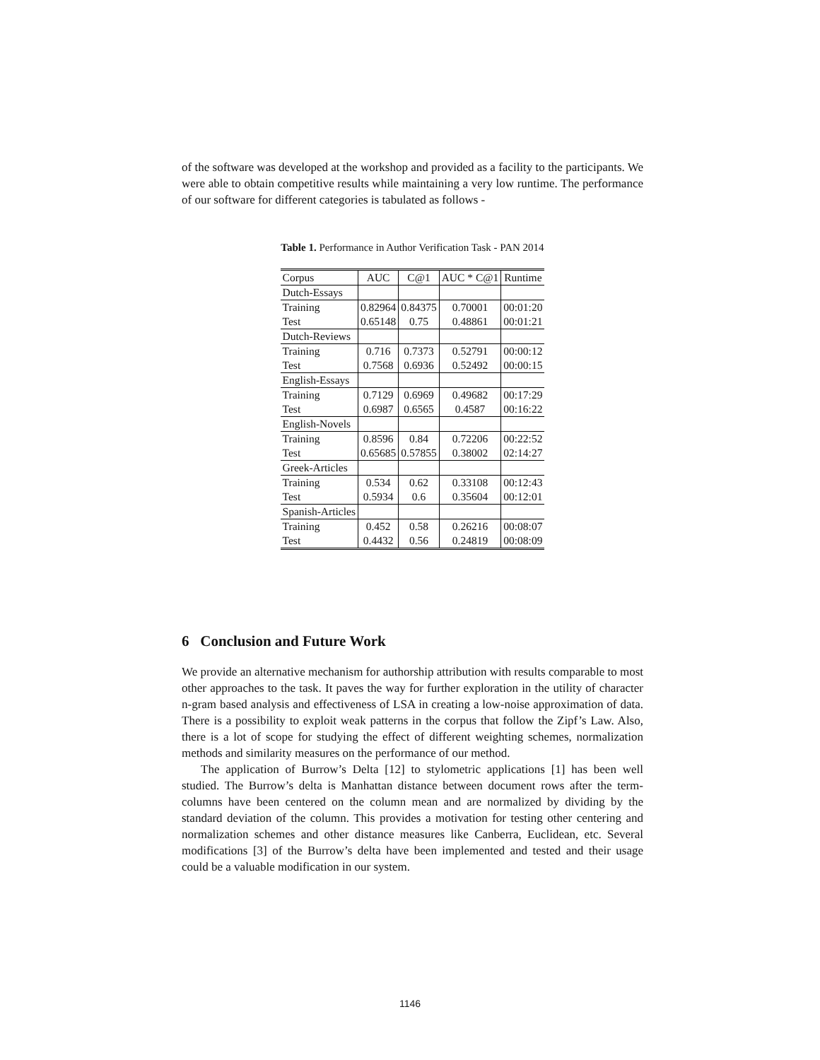of the software was developed at the workshop and provided as a facility to the participants. We were able to obtain competitive results while maintaining a very low runtime. The performance of our software for different categories is tabulated as follows -
Table 1. Performance in Author Verification Task - PAN 2014
| Corpus | AUC | C@1 | AUC * C@1 | Runtime |
| --- | --- | --- | --- | --- |
| Dutch-Essays | | | | |
| Training | 0.82964 | 0.84375 | 0.70001 | 00:01:20 |
| Test | 0.65148 | 0.75 | 0.48861 | 00:01:21 |
| Dutch-Reviews | | | | |
| Training | 0.716 | 0.7373 | 0.52791 | 00:00:12 |
| Test | 0.7568 | 0.6936 | 0.52492 | 00:00:15 |
| English-Essays | | | | |
| Training | 0.7129 | 0.6969 | 0.49682 | 00:17:29 |
| Test | 0.6987 | 0.6565 | 0.4587 | 00:16:22 |
| English-Novels | | | | |
| Training | 0.8596 | 0.84 | 0.72206 | 00:22:52 |
| Test | 0.65685 | 0.57855 | 0.38002 | 02:14:27 |
| Greek-Articles | | | | |
| Training | 0.534 | 0.62 | 0.33108 | 00:12:43 |
| Test | 0.5934 | 0.6 | 0.35604 | 00:12:01 |
| Spanish-Articles | | | | |
| Training | 0.452 | 0.58 | 0.26216 | 00:08:07 |
| Test | 0.4432 | 0.56 | 0.24819 | 00:08:09 |
6 Conclusion and Future Work
We provide an alternative mechanism for authorship attribution with results comparable to most other approaches to the task. It paves the way for further exploration in the utility of character n-gram based analysis and effectiveness of LSA in creating a low-noise approximation of data. There is a possibility to exploit weak patterns in the corpus that follow the Zipf’s Law. Also, there is a lot of scope for studying the effect of different weighting schemes, normalization methods and similarity measures on the performance of our method.
The application of Burrow’s Delta [12] to stylometric applications [1] has been well studied. The Burrow’s delta is Manhattan distance between document rows after the term-columns have been centered on the column mean and are normalized by dividing by the standard deviation of the column. This provides a motivation for testing other centering and normalization schemes and other distance measures like Canberra, Euclidean, etc. Several modifications [3] of the Burrow’s delta have been implemented and tested and their usage could be a valuable modification in our system.
1146